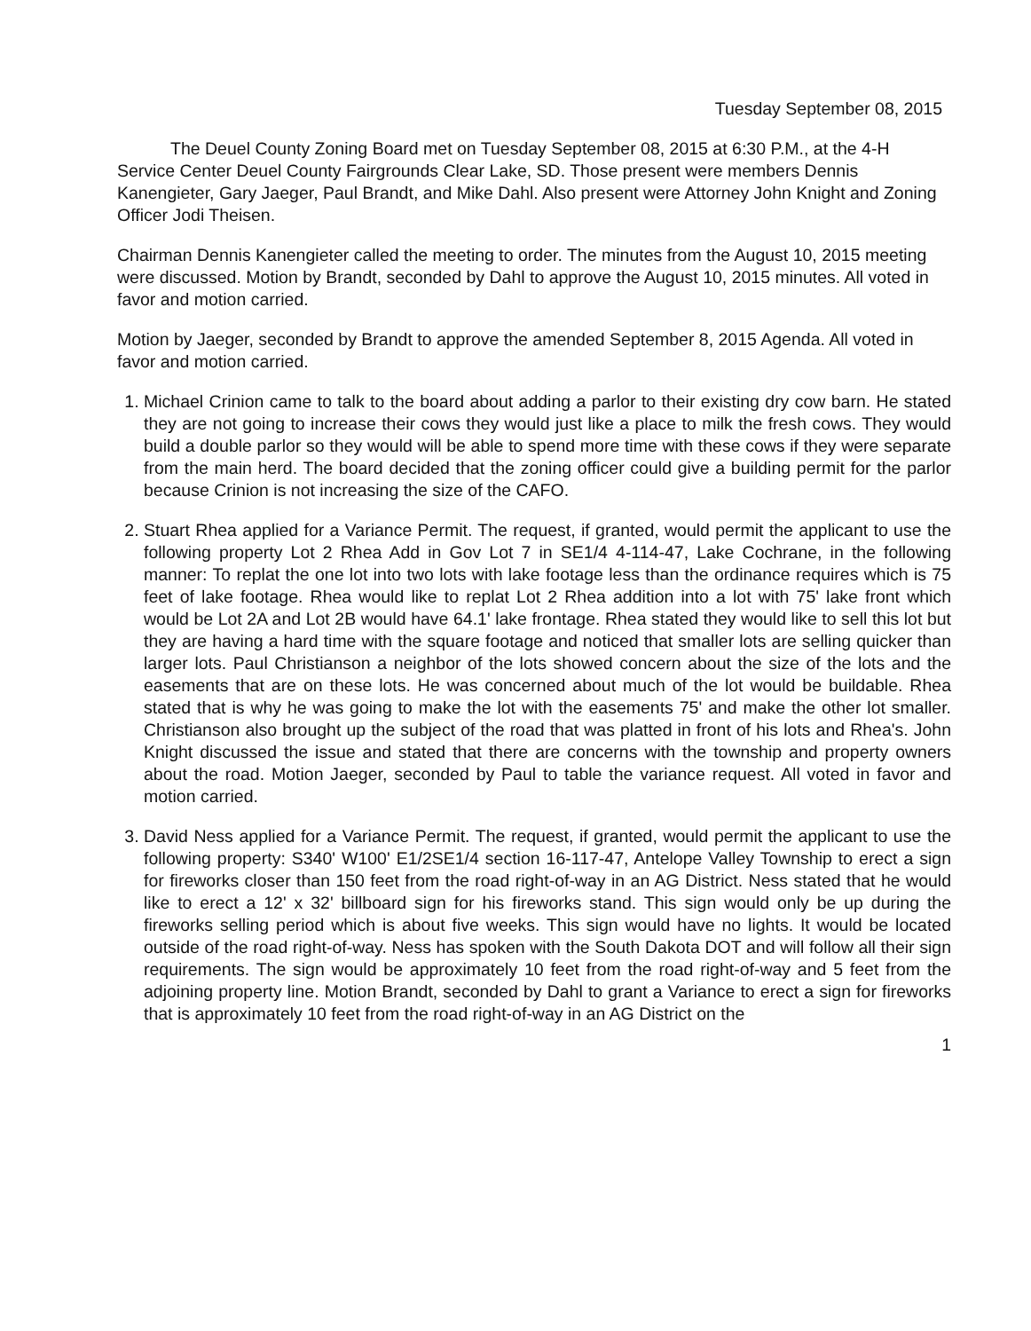Tuesday September 08, 2015
The Deuel County Zoning Board met on Tuesday September 08, 2015 at 6:30 P.M., at the 4-H Service Center Deuel County Fairgrounds Clear Lake, SD. Those present were members Dennis Kanengieter, Gary Jaeger, Paul Brandt, and Mike Dahl. Also present were Attorney John Knight and Zoning Officer Jodi Theisen.
Chairman Dennis Kanengieter called the meeting to order. The minutes from the August 10, 2015 meeting were discussed. Motion by Brandt, seconded by Dahl to approve the August 10, 2015 minutes. All voted in favor and motion carried.
Motion by Jaeger, seconded by Brandt to approve the amended September 8, 2015 Agenda. All voted in favor and motion carried.
1. Michael Crinion came to talk to the board about adding a parlor to their existing dry cow barn. He stated they are not going to increase their cows they would just like a place to milk the fresh cows. They would build a double parlor so they would will be able to spend more time with these cows if they were separate from the main herd. The board decided that the zoning officer could give a building permit for the parlor because Crinion is not increasing the size of the CAFO.
2. Stuart Rhea applied for a Variance Permit. The request, if granted, would permit the applicant to use the following property Lot 2 Rhea Add in Gov Lot 7 in SE1/4 4-114-47, Lake Cochrane, in the following manner: To replat the one lot into two lots with lake footage less than the ordinance requires which is 75 feet of lake footage. Rhea would like to replat Lot 2 Rhea addition into a lot with 75' lake front which would be Lot 2A and Lot 2B would have 64.1' lake frontage. Rhea stated they would like to sell this lot but they are having a hard time with the square footage and noticed that smaller lots are selling quicker than larger lots. Paul Christianson a neighbor of the lots showed concern about the size of the lots and the easements that are on these lots. He was concerned about much of the lot would be buildable. Rhea stated that is why he was going to make the lot with the easements 75' and make the other lot smaller. Christianson also brought up the subject of the road that was platted in front of his lots and Rhea's. John Knight discussed the issue and stated that there are concerns with the township and property owners about the road. Motion Jaeger, seconded by Paul to table the variance request. All voted in favor and motion carried.
3. David Ness applied for a Variance Permit. The request, if granted, would permit the applicant to use the following property: S340' W100' E1/2SE1/4 section 16-117-47, Antelope Valley Township to erect a sign for fireworks closer than 150 feet from the road right-of-way in an AG District. Ness stated that he would like to erect a 12' x 32' billboard sign for his fireworks stand. This sign would only be up during the fireworks selling period which is about five weeks. This sign would have no lights. It would be located outside of the road right-of-way. Ness has spoken with the South Dakota DOT and will follow all their sign requirements. The sign would be approximately 10 feet from the road right-of-way and 5 feet from the adjoining property line. Motion Brandt, seconded by Dahl to grant a Variance to erect a sign for fireworks that is approximately 10 feet from the road right-of-way in an AG District on the
1